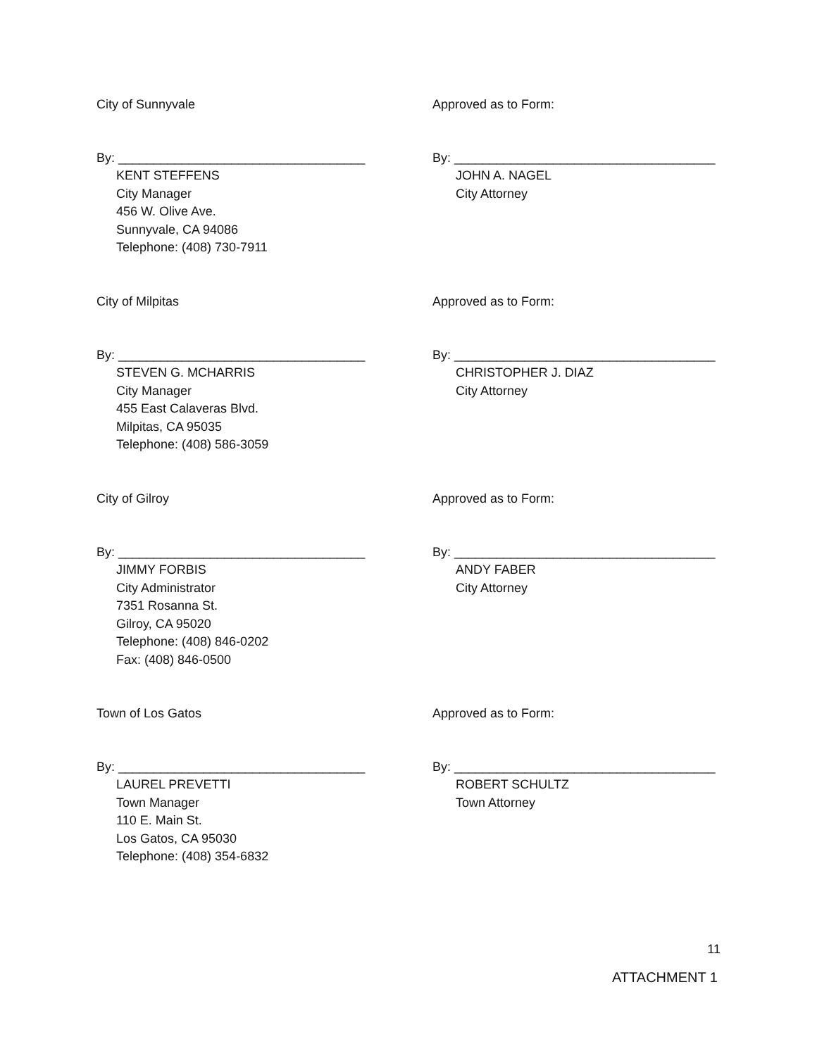City of Sunnyvale
By: ___________________________________
KENT STEFFENS
City Manager
456 W. Olive Ave.
Sunnyvale, CA 94086
Telephone: (408) 730-7911
Approved as to Form:
By: _____________________________________
JOHN A. NAGEL
City Attorney
City of Milpitas
By: ___________________________________
STEVEN G. MCHARRIS
City Manager
455 East Calaveras Blvd.
Milpitas, CA 95035
Telephone: (408) 586-3059
Approved as to Form:
By: _____________________________________
CHRISTOPHER J. DIAZ
City Attorney
City of Gilroy
By: ___________________________________
JIMMY FORBIS
City Administrator
7351 Rosanna St.
Gilroy, CA 95020
Telephone: (408) 846-0202
Fax: (408) 846-0500
Approved as to Form:
By: _____________________________________
ANDY FABER
City Attorney
Town of Los Gatos
By: ___________________________________
LAUREL PREVETTI
Town Manager
110 E. Main St.
Los Gatos, CA 95030
Telephone: (408) 354-6832
Approved as to Form:
By: _____________________________________
ROBERT SCHULTZ
Town Attorney
11
ATTACHMENT 1